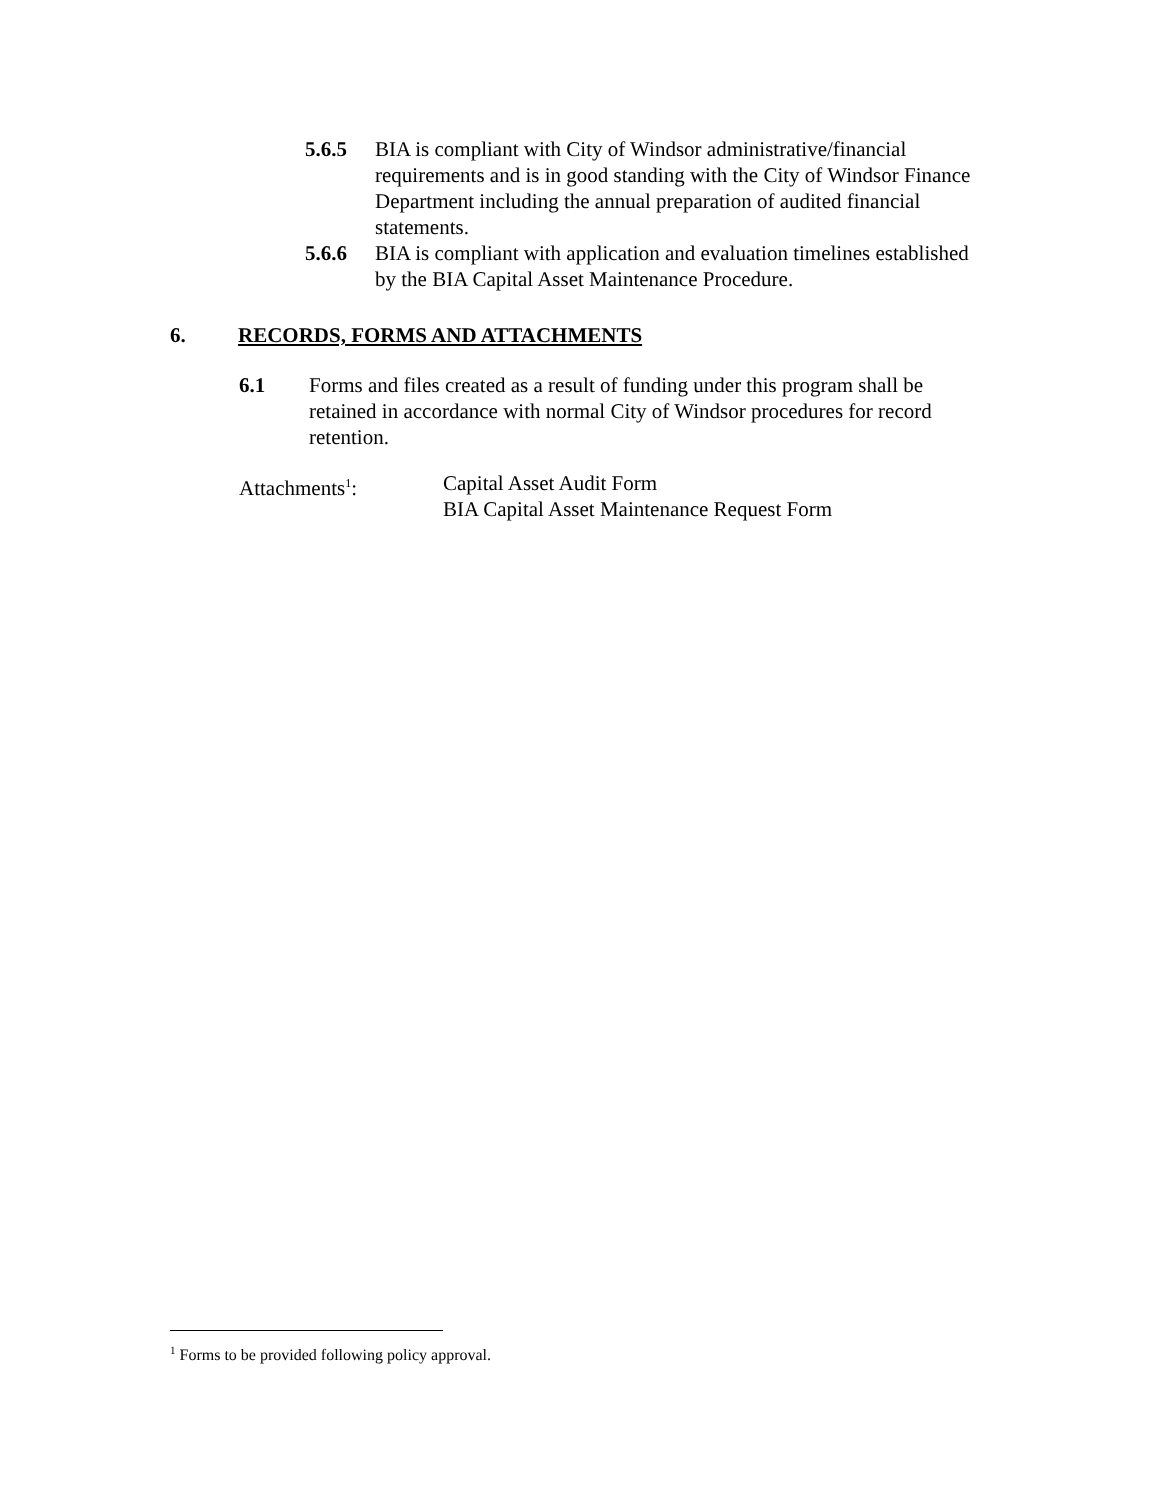5.6.5 BIA is compliant with City of Windsor administrative/financial requirements and is in good standing with the City of Windsor Finance Department including the annual preparation of audited financial statements.
5.6.6 BIA is compliant with application and evaluation timelines established by the BIA Capital Asset Maintenance Procedure.
6. RECORDS, FORMS AND ATTACHMENTS
6.1 Forms and files created as a result of funding under this program shall be retained in accordance with normal City of Windsor procedures for record retention.
Attachments<sup>1</sup>: Capital Asset Audit Form
BIA Capital Asset Maintenance Request Form
<sup>1</sup> Forms to be provided following policy approval.